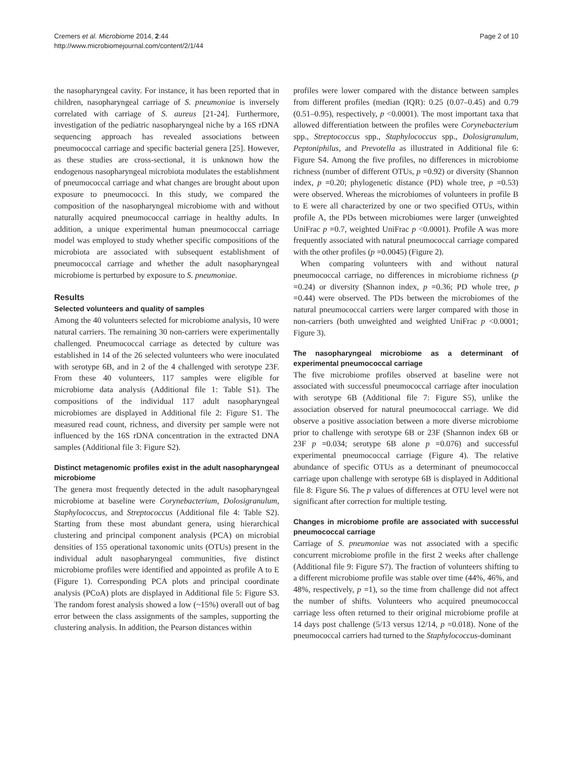Cremers et al. Microbiome 2014, 2:44
http://www.microbiomejournal.com/content/2/1/44
Page 2 of 10
the nasopharyngeal cavity. For instance, it has been reported that in children, nasopharyngeal carriage of S. pneumoniae is inversely correlated with carriage of S. aureus [21-24]. Furthermore, investigation of the pediatric nasopharyngeal niche by a 16S rDNA sequencing approach has revealed associations between pneumococcal carriage and specific bacterial genera [25]. However, as these studies are cross-sectional, it is unknown how the endogenous nasopharyngeal microbiota modulates the establishment of pneumococcal carriage and what changes are brought about upon exposure to pneumococci. In this study, we compared the composition of the nasopharyngeal microbiome with and without naturally acquired pneumococcal carriage in healthy adults. In addition, a unique experimental human pneumococcal carriage model was employed to study whether specific compositions of the microbiota are associated with subsequent establishment of pneumococcal carriage and whether the adult nasopharyngeal microbiome is perturbed by exposure to S. pneumoniae.
Results
Selected volunteers and quality of samples
Among the 40 volunteers selected for microbiome analysis, 10 were natural carriers. The remaining 30 non-carriers were experimentally challenged. Pneumococcal carriage as detected by culture was established in 14 of the 26 selected volunteers who were inoculated with serotype 6B, and in 2 of the 4 challenged with serotype 23F. From these 40 volunteers, 117 samples were eligible for microbiome data analysis (Additional file 1: Table S1). The compositions of the individual 117 adult nasopharyngeal microbiomes are displayed in Additional file 2: Figure S1. The measured read count, richness, and diversity per sample were not influenced by the 16S rDNA concentration in the extracted DNA samples (Additional file 3: Figure S2).
Distinct metagenomic profiles exist in the adult nasopharyngeal microbiome
The genera most frequently detected in the adult nasopharyngeal microbiome at baseline were Corynebacterium, Dolosigranulum, Staphylococcus, and Streptococcus (Additional file 4: Table S2). Starting from these most abundant genera, using hierarchical clustering and principal component analysis (PCA) on microbial densities of 155 operational taxonomic units (OTUs) present in the individual adult nasopharyngeal communities, five distinct microbiome profiles were identified and appointed as profile A to E (Figure 1). Corresponding PCA plots and principal coordinate analysis (PCoA) plots are displayed in Additional file 5: Figure S3. The random forest analysis showed a low (~15%) overall out of bag error between the class assignments of the samples, supporting the clustering analysis. In addition, the Pearson distances within
profiles were lower compared with the distance between samples from different profiles (median (IQR): 0.25 (0.07–0.45) and 0.79 (0.51–0.95), respectively, p <0.0001). The most important taxa that allowed differentiation between the profiles were Corynebacterium spp., Streptococcus spp., Staphylococcus spp., Dolosigranulum, Peptoniphilus, and Prevotella as illustrated in Additional file 6: Figure S4. Among the five profiles, no differences in microbiome richness (number of different OTUs, p =0.92) or diversity (Shannon index, p =0.20; phylogenetic distance (PD) whole tree, p =0.53) were observed. Whereas the microbiomes of volunteers in profile B to E were all characterized by one or two specified OTUs, within profile A, the PDs between microbiomes were larger (unweighted UniFrac p =0.7, weighted UniFrac p <0.0001). Profile A was more frequently associated with natural pneumococcal carriage compared with the other profiles (p =0.0045) (Figure 2).
When comparing volunteers with and without natural pneumococcal carriage, no differences in microbiome richness (p =0.24) or diversity (Shannon index, p =0.36; PD whole tree, p =0.44) were observed. The PDs between the microbiomes of the natural pneumococcal carriers were larger compared with those in non-carriers (both unweighted and weighted UniFrac p <0.0001; Figure 3).
The nasopharyngeal microbiome as a determinant of experimental pneumococcal carriage
The five microbiome profiles observed at baseline were not associated with successful pneumococcal carriage after inoculation with serotype 6B (Additional file 7: Figure S5), unlike the association observed for natural pneumococcal carriage. We did observe a positive association between a more diverse microbiome prior to challenge with serotype 6B or 23F (Shannon index 6B or 23F p =0.034; serotype 6B alone p =0.076) and successful experimental pneumococcal carriage (Figure 4). The relative abundance of specific OTUs as a determinant of pneumococcal carriage upon challenge with serotype 6B is displayed in Additional file 8: Figure S6. The p values of differences at OTU level were not significant after correction for multiple testing.
Changes in microbiome profile are associated with successful pneumococcal carriage
Carriage of S. pneumoniae was not associated with a specific concurrent microbiome profile in the first 2 weeks after challenge (Additional file 9: Figure S7). The fraction of volunteers shifting to a different microbiome profile was stable over time (44%, 46%, and 48%, respectively, p =1), so the time from challenge did not affect the number of shifts. Volunteers who acquired pneumococcal carriage less often returned to their original microbiome profile at 14 days post challenge (5/13 versus 12/14, p =0.018). None of the pneumococcal carriers had turned to the Staphylococcus-dominant